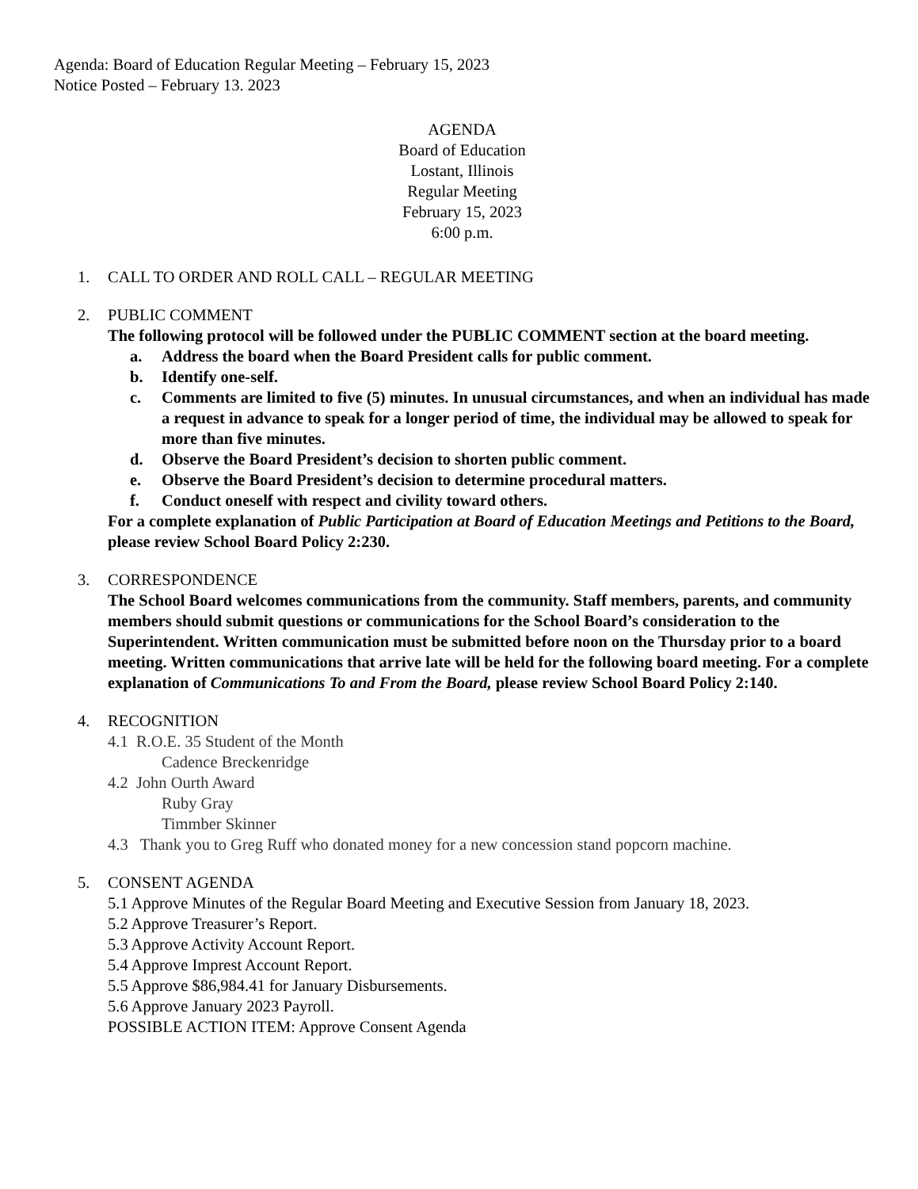Agenda: Board of Education Regular Meeting – February 15, 2023
Notice Posted – February 13. 2023
AGENDA
Board of Education
Lostant, Illinois
Regular Meeting
February 15, 2023
6:00 p.m.
1. CALL TO ORDER AND ROLL CALL – REGULAR MEETING
2. PUBLIC COMMENT
The following protocol will be followed under the PUBLIC COMMENT section at the board meeting.
a. Address the board when the Board President calls for public comment.
b. Identify one-self.
c. Comments are limited to five (5) minutes. In unusual circumstances, and when an individual has made a request in advance to speak for a longer period of time, the individual may be allowed to speak for more than five minutes.
d. Observe the Board President’s decision to shorten public comment.
e. Observe the Board President’s decision to determine procedural matters.
f. Conduct oneself with respect and civility toward others.
For a complete explanation of Public Participation at Board of Education Meetings and Petitions to the Board, please review School Board Policy 2:230.
3. CORRESPONDENCE
The School Board welcomes communications from the community. Staff members, parents, and community members should submit questions or communications for the School Board’s consideration to the Superintendent. Written communication must be submitted before noon on the Thursday prior to a board meeting. Written communications that arrive late will be held for the following board meeting. For a complete explanation of Communications To and From the Board, please review School Board Policy 2:140.
4. RECOGNITION
4.1 R.O.E. 35 Student of the Month
Cadence Breckenridge
4.2 John Ourth Award
Ruby Gray
Timmber Skinner
4.3 Thank you to Greg Ruff who donated money for a new concession stand popcorn machine.
5. CONSENT AGENDA
5.1 Approve Minutes of the Regular Board Meeting and Executive Session from January 18, 2023.
5.2 Approve Treasurer’s Report.
5.3 Approve Activity Account Report.
5.4 Approve Imprest Account Report.
5.5 Approve $86,984.41 for January Disbursements.
5.6 Approve January 2023 Payroll.
POSSIBLE ACTION ITEM: Approve Consent Agenda